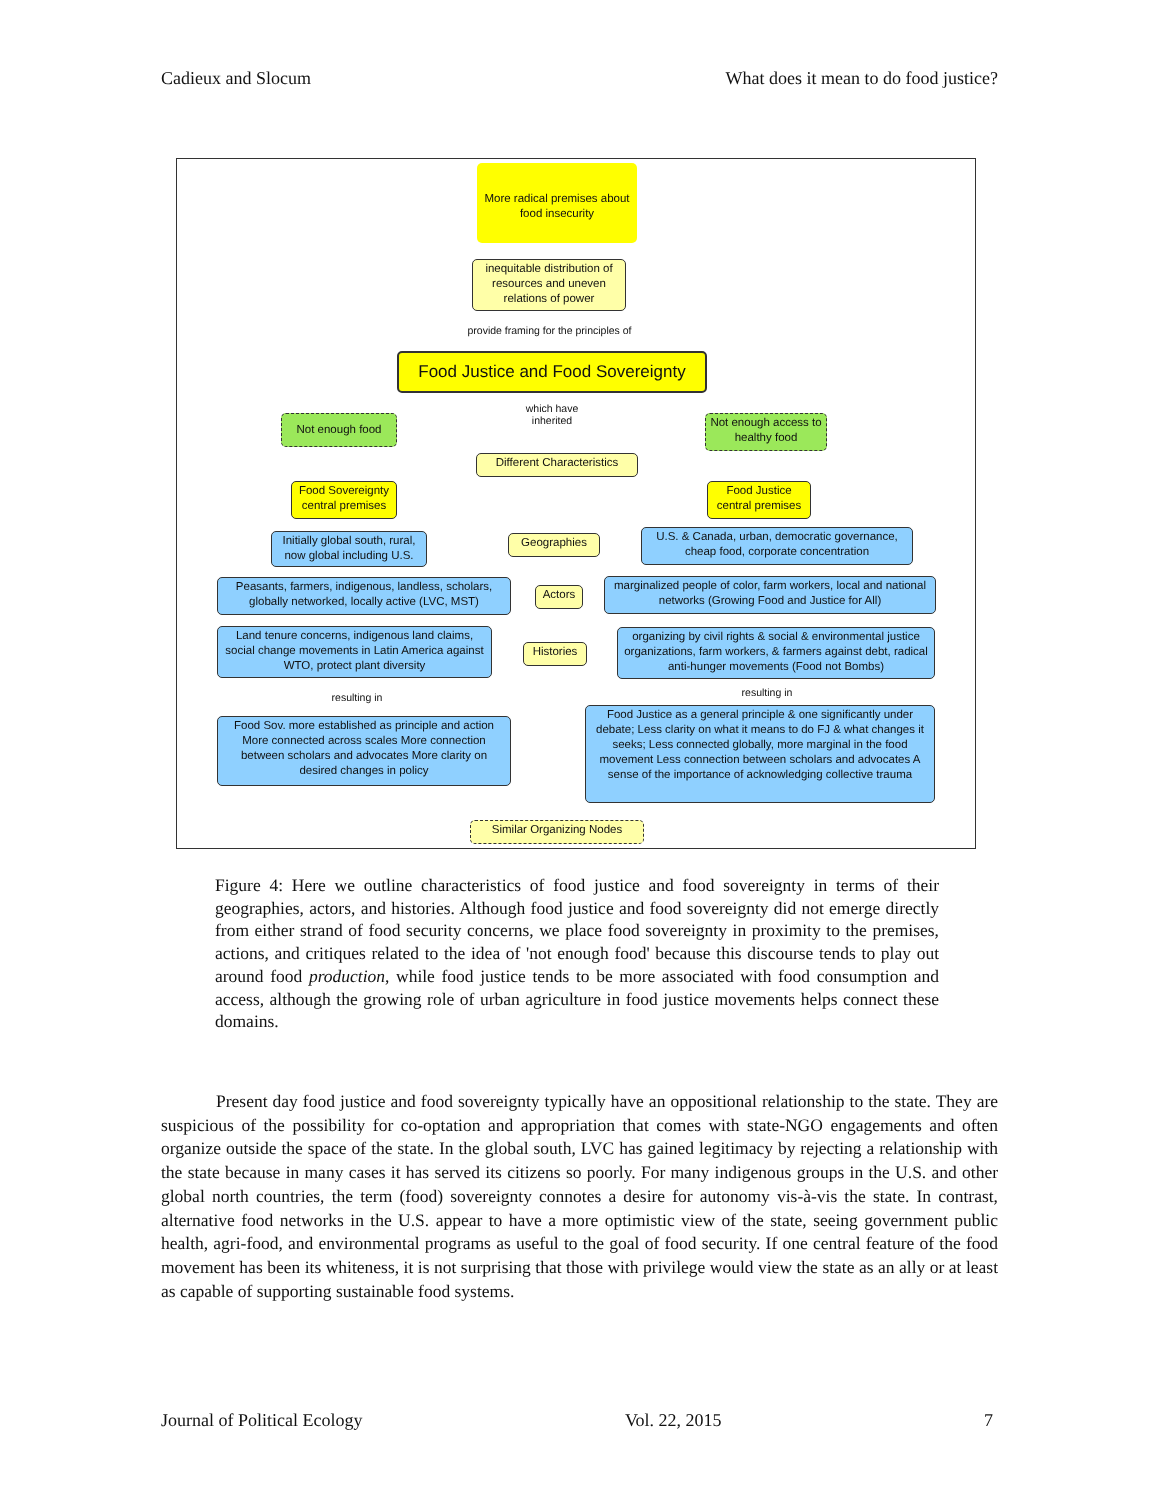Cadieux and Slocum What does it mean to do food justice?
More radical premises about food insecurity
inequitable distribution of resources and uneven relations of power
provide framing for the principles of
Food Justice and Food Sovereignty
which have inherited
Not enough food
Not enough access to healthy food
Different Characteristics
Food Sovereignty central premises
Food Justice central premises
Initially global south, rural, now global including U.S.
Geographies
U.S. & Canada, urban, democratic governance, cheap food, corporate concentration
Peasants, farmers, indigenous, landless, scholars, globally networked, locally active (LVC, MST)
Actors
marginalized people of color, farm workers, local and national networks (Growing Food and Justice for All)
Land tenure concerns, indigenous land claims, social change movements in Latin America against WTO, protect plant diversity
Histories
organizing by civil rights & social & environmental justice organizations, farm workers, & farmers against debt, radical anti-hunger movements (Food not Bombs)
resulting in resulting in
Food Sov. more established as principle and action More connected across scales More connection between scholars and advocates More clarity on desired changes in policy
Food Justice as a general principle & one significantly under debate; Less clarity on what it means to do FJ & what changes it seeks; Less connected globally, more marginal in the food movement Less connection between scholars and advocates A sense of the importance of acknowledging collective trauma
Similar Organizing Nodes
Figure 4: Here we outline characteristics of food justice and food sovereignty in terms of their geographies, actors, and histories. Although food justice and food sovereignty did not emerge directly from either strand of food security concerns, we place food sovereignty in proximity to the premises, actions, and critiques related to the idea of 'not enough food' because this discourse tends to play out around food production, while food justice tends to be more associated with food consumption and access, although the growing role of urban agriculture in food justice movements helps connect these domains.
Present day food justice and food sovereignty typically have an oppositional relationship to the state. They are suspicious of the possibility for co-optation and appropriation that comes with state-NGO engagements and often organize outside the space of the state. In the global south, LVC has gained legitimacy by rejecting a relationship with the state because in many cases it has served its citizens so poorly. For many indigenous groups in the U.S. and other global north countries, the term (food) sovereignty connotes a desire for autonomy vis-à-vis the state. In contrast, alternative food networks in the U.S. appear to have a more optimistic view of the state, seeing government public health, agri-food, and environmental programs as useful to the goal of food security. If one central feature of the food movement has been its whiteness, it is not surprising that those with privilege would view the state as an ally or at least as capable of supporting sustainable food systems.
Journal of Political Ecology Vol. 22, 2015 7